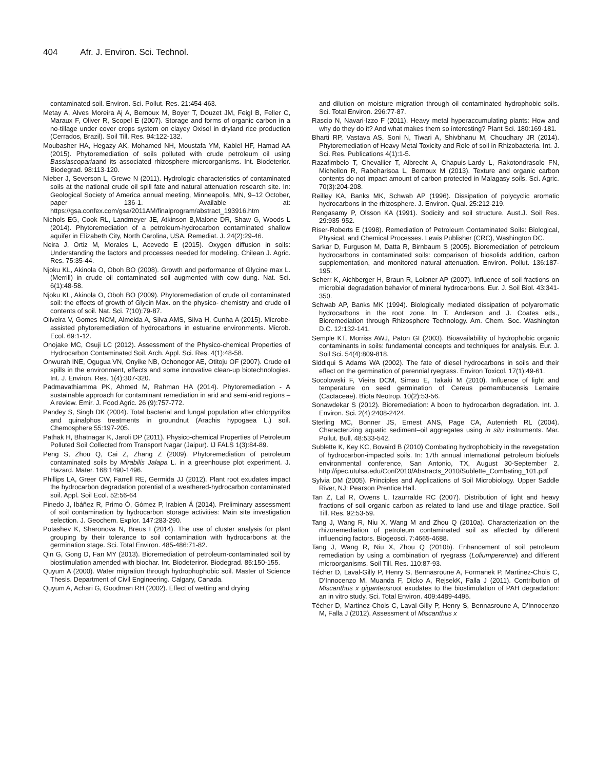404 Afr. J. Environ. Sci. Technol.
contaminated soil. Environ. Sci. Pollut. Res. 21:454-463.
Metay A, Alves Moreira Aj A, Bernoux M, Boyer T, Douzet JM, Feigl B, Feller C, Maraux F, Oliver R, Scopel E (2007). Storage and forms of organic carbon in a no-tillage under cover crops system on clayey Oxisol in dryland rice production (Cerrados, Brazil). Soil Till. Res. 94:122-132.
Moubasher HA, Hegazy AK, Mohamed NH, Moustafa YM, Kabiel HF, Hamad AA (2015). Phytoremediation of soils polluted with crude petroleum oil using Bassiascopariaand its associated rhizosphere microorganisms. Int. Biodeterior. Biodegrad. 98:113-120.
Nieber J, Severson L, Grewe N (2011). Hydrologic characteristics of contaminated soils at the national crude oil spill fate and natural attenuation research site. In: Geological Society of America annual meeting, Minneapolis, MN, 9–12 October, paper 136-1. Available at: https://gsa.confex.com/gsa/2011AM/finalprogram/abstract_193916.htm
Nichols EG, Cook RL, Landmeyer JE, Atkinson B,Malone DR, Shaw G, Woods L (2014). Phytoremediation of a petroleum-hydrocarbon contaminated shallow aquifer in Elizabeth City, North Carolina, USA. Remediat. J. 24(2):29-46.
Neira J, Ortiz M, Morales L, Acevedo E (2015). Oxygen diffusion in soils: Understanding the factors and processes needed for modeling. Chilean J. Agric. Res. 75:35-44.
Njoku KL, Akinola O, Oboh BO (2008). Growth and performance of Glycine max L. (Merrill) in crude oil contaminated soil augmented with cow dung. Nat. Sci. 6(1):48-58.
Njoku KL, Akinola O, Oboh BO (2009). Phytoremediation of crude oil contaminated soil: the effects of growth of Glycin Max. on the physico- chemistry and crude oil contents of soil. Nat. Sci. 7(10):79-87.
Oliveira V, Gomes NCM, Almeida A, Silva AMS, Silva H, Cunha A (2015). Microbe-assisted phytoremediation of hydrocarbons in estuarine environments. Microb. Ecol. 69:1-12.
Onojake MC, Osuji LC (2012). Assessment of the Physico-chemical Properties of Hydrocarbon Contaminated Soil. Arch. Appl. Sci. Res. 4(1):48-58.
Onwurah INE, Ogugua VN, Onyike NB, Ochonogor AE, Otitoju OF (2007). Crude oil spills in the environment, effects and some innovative clean-up biotechnologies. Int. J. Environ. Res. 1(4):307-320.
Padmavathiamma PK, Ahmed M, Rahman HA (2014). Phytoremediation - A sustainable approach for contaminant remediation in arid and semi-arid regions – A review. Emir. J. Food Agric. 26 (9):757-772.
Pandey S, Singh DK (2004). Total bacterial and fungal population after chlorpyrifos and quinalphos treatments in groundnut (Arachis hypogaea L.) soil. Chemosphere 55:197-205.
Pathak H, Bhatnagar K, Jaroli DP (2011). Physico-chemical Properties of Petroleum Polluted Soil Collected from Transport Nagar (Jaipur). IJ FALS 1(3):84-89.
Peng S, Zhou Q, Cai Z, Zhang Z (2009). Phytoremediation of petroleum contaminated soils by Mirabilis Jalapa L. in a greenhouse plot experiment. J. Hazard. Mater. 168:1490-1496.
Phillips LA, Greer CW, Farrell RE, Germida JJ (2012). Plant root exudates impact the hydrocarbon degradation potential of a weathered-hydrocarbon contaminated soil. Appl. Soil Ecol. 52:56-64
Pinedo J, Ibáñez R, Primo Ó, Gómez P, Irabien Á (2014). Preliminary assessment of soil contamination by hydrocarbon storage activities: Main site investigation selection. J. Geochem. Explor. 147:283-290.
Potashev K, Sharonova N, Breus I (2014). The use of cluster analysis for plant grouping by their tolerance to soil contamination with hydrocarbons at the germination stage. Sci. Total Environ. 485-486:71-82.
Qin G, Gong D, Fan MY (2013). Bioremediation of petroleum-contaminated soil by biostimulation amended with biochar. Int. Biodeteriror. Biodegrad. 85:150-155.
Quyum A (2000). Water migration through hydrophophobic soil. Master of Science Thesis. Department of Civil Engineering. Calgary, Canada.
Quyum A, Achari G, Goodman RH (2002). Effect of wetting and drying
and dilution on moisture migration through oil contaminated hydrophobic soils. Sci. Total Environ. 296:77-87.
Rascio N, Navari-Izzo F (2011). Heavy metal hyperaccumulating plants: How and why do they do it? And what makes them so interesting? Plant Sci. 180:169-181.
Bharti RP, Vastava AS, Soni N, Tiwari A, Shivbhanu M, Choudhary JR (2014). Phytoremediation of Heavy Metal Toxicity and Role of soil in Rhizobacteria. Int. J. Sci. Res. Publications 4(1):1-5.
Razafimbelo T, Chevallier T, Albrecht A, Chapuis-Lardy L, Rakotondrasolo FN, Michellon R, Rabeharisoa L, Bernoux M (2013). Texture and organic carbon contents do not impact amount of carbon protected in Malagasy soils. Sci. Agric. 70(3):204-208.
Reilley KA, Banks MK, Schwab AP (1996). Dissipation of polycyclic aromatic hydrocarbons in the rhizosphere. J. Environ. Qual. 25:212-219.
Rengasamy P, Olsson KA (1991). Sodicity and soil structure. Aust.J. Soil Res. 29:935-952.
Riser-Roberts E (1998). Remediation of Petroleum Contaminated Soils: Biological, Physical, and Chemical Processes. Lewis Publisher (CRC), Washington DC.
Sarkar D, Furguson M, Datta R, Birnbaum S (2005). Bioremediation of petroleum hydrocarbons in contaminated soils: comparison of biosolids addition, carbon supplementation, and monitored natural attenuation. Environ. Pollut. 136:187-195.
Scherr K, Aichberger H, Braun R, Loibner AP (2007). Influence of soil fractions on microbial degradation behavior of mineral hydrocarbons. Eur. J. Soil Biol. 43:341-350.
Schwab AP, Banks MK (1994). Biologically mediated dissipation of polyaromatic hydrocarbons in the root zone. In T. Anderson and J. Coates eds., Bioremediation through Rhizosphere Technology. Am. Chem. Soc. Washington D.C. 12:132-141.
Semple KT, Morriss AWJ, Paton GI (2003). Bioavailability of hydrophobic organic contaminants in soils: fundamental concepts and techniques for analysis. Eur. J. Soil Sci. 54(4):809-818.
Siddiqui S Adams WA (2002). The fate of diesel hydrocarbons in soils and their effect on the germination of perennial ryegrass. Environ Toxicol. 17(1):49-61.
Socolowski F, Vieira DCM, Simao E, Takaki M (2010). Influence of light and temperature on seed germination of Cereus pernambucensis Lemaire (Cactaceae). Biota Neotrop. 10(2):53-56.
Sonawdekar S (2012). Bioremediation: A boon to hydrocarbon degradation. Int. J. Environ. Sci. 2(4):2408-2424.
Sterling MC, Bonner JS, Ernest ANS, Page CA, Autenrieth RL (2004). Characterizing aquatic sediment–oil aggregates using in situ instruments. Mar. Pollut. Bull. 48:533-542.
Sublette K, Key KC, Bovaird B (2010) Combating hydrophobicity in the revegetation of hydrocarbon-impacted soils. In: 17th annual international petroleum biofuels environmental conference, San Antonio, TX, August 30-September 2. http://ipec.utulsa.edu/Conf2010/Abstracts_2010/Sublette_Combating_101.pdf
Sylvia DM (2005). Principles and Applications of Soil Microbiology. Upper Saddle River, NJ: Pearson Prentice Hall.
Tan Z, Lal R, Owens L, Izaurralde RC (2007). Distribution of light and heavy fractions of soil organic carbon as related to land use and tillage practice. Soil Till. Res. 92:53-59.
Tang J, Wang R, Niu X, Wang M and Zhou Q (2010a). Characterization on the rhizoremediation of petroleum contaminated soil as affected by different influencing factors. Biogeosci. 7:4665-4688.
Tang J, Wang R, Niu X, Zhou Q (2010b). Enhancement of soil petroleum remediation by using a combination of ryegrass (Loliumperenne) and different microorganisms. Soil Till. Res. 110:87-93.
Técher D, Laval-Gilly P, Henry S, Bennasroune A, Formanek P, Martinez-Chois C, D’Innocenzo M, Muanda F, Dicko A, RejsekK, Falla J (2011). Contribution of Miscanthus x giganteusroot exudates to the biostimulation of PAH degradation: an in vitro study. Sci. Total Environ. 409:4489-4495.
Técher D, Martinez-Chois C, Laval-Gilly P, Henry S, Bennasroune A, D’Innocenzo M, Falla J (2012). Assessment of Miscanthus x